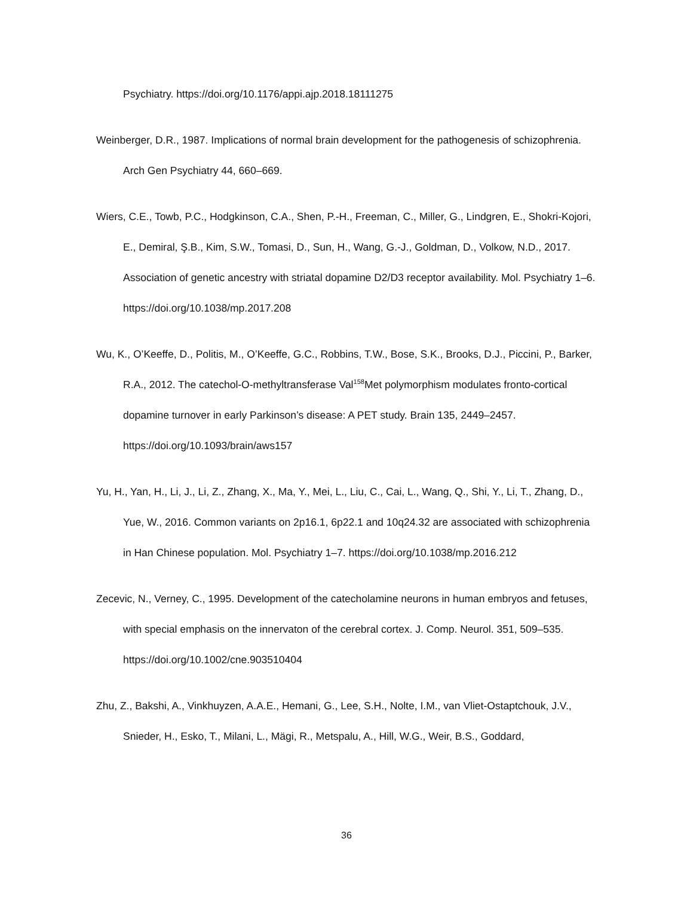Psychiatry. https://doi.org/10.1176/appi.ajp.2018.18111275
Weinberger, D.R., 1987. Implications of normal brain development for the pathogenesis of schizophrenia. Arch Gen Psychiatry 44, 660–669.
Wiers, C.E., Towb, P.C., Hodgkinson, C.A., Shen, P.-H., Freeman, C., Miller, G., Lindgren, E., Shokri-Kojori, E., Demiral, Ş.B., Kim, S.W., Tomasi, D., Sun, H., Wang, G.-J., Goldman, D., Volkow, N.D., 2017. Association of genetic ancestry with striatal dopamine D2/D3 receptor availability. Mol. Psychiatry 1–6. https://doi.org/10.1038/mp.2017.208
Wu, K., O’Keeffe, D., Politis, M., O’Keeffe, G.C., Robbins, T.W., Bose, S.K., Brooks, D.J., Piccini, P., Barker, R.A., 2012. The catechol-O-methyltransferase Val<sup>158</sup>Met polymorphism modulates fronto-cortical dopamine turnover in early Parkinson’s disease: A PET study. Brain 135, 2449–2457. https://doi.org/10.1093/brain/aws157
Yu, H., Yan, H., Li, J., Li, Z., Zhang, X., Ma, Y., Mei, L., Liu, C., Cai, L., Wang, Q., Shi, Y., Li, T., Zhang, D., Yue, W., 2016. Common variants on 2p16.1, 6p22.1 and 10q24.32 are associated with schizophrenia in Han Chinese population. Mol. Psychiatry 1–7. https://doi.org/10.1038/mp.2016.212
Zecevic, N., Verney, C., 1995. Development of the catecholamine neurons in human embryos and fetuses, with special emphasis on the innervaton of the cerebral cortex. J. Comp. Neurol. 351, 509–535. https://doi.org/10.1002/cne.903510404
Zhu, Z., Bakshi, A., Vinkhuyzen, A.A.E., Hemani, G., Lee, S.H., Nolte, I.M., van Vliet-Ostaptchouk, J.V., Snieder, H., Esko, T., Milani, L., Mägi, R., Metspalu, A., Hill, W.G., Weir, B.S., Goddard,
36